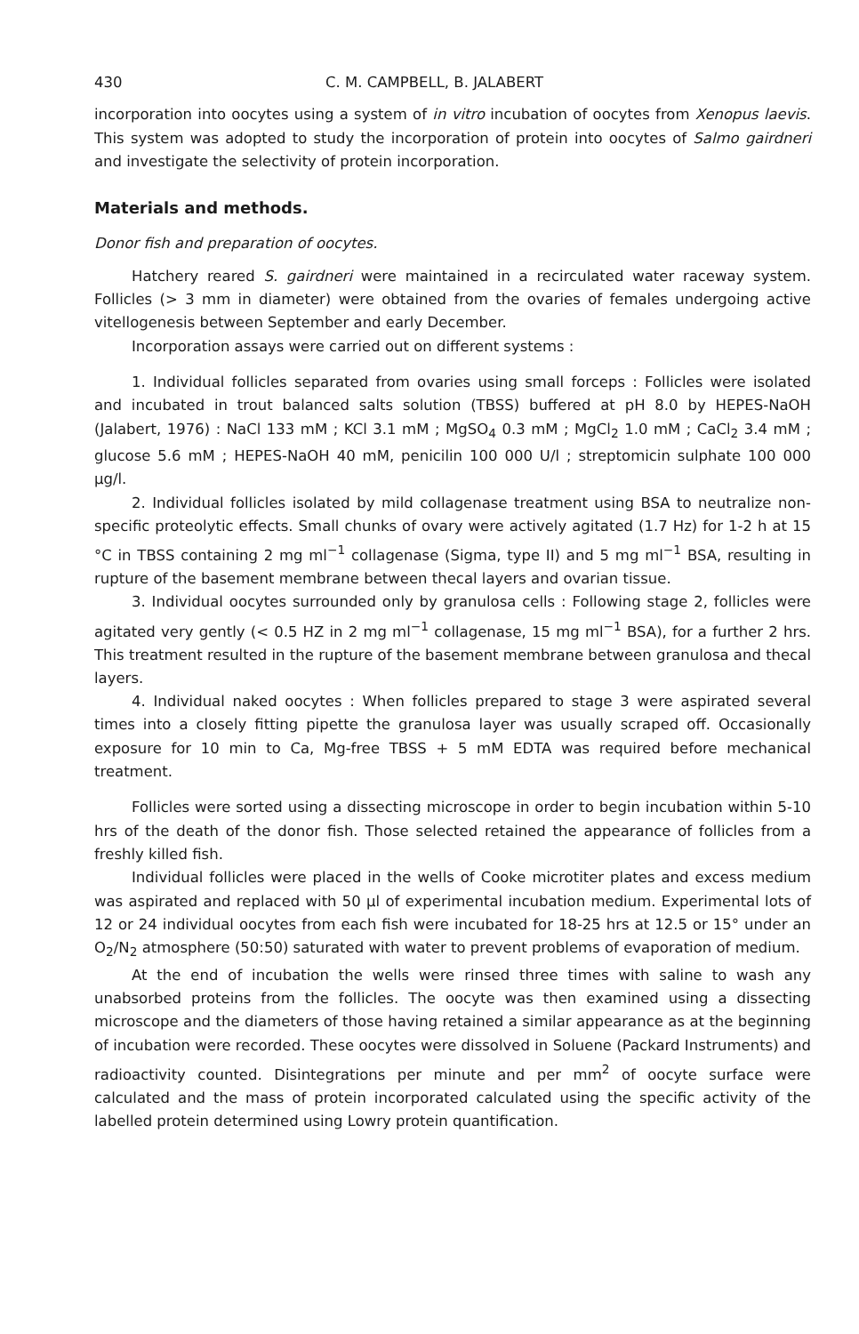430 C. M. CAMPBELL, B. JALABERT
incorporation into oocytes using a system of in vitro incubation of oocytes from Xenopus laevis. This system was adopted to study the incorporation of protein into oocytes of Salmo gairdneri and investigate the selectivity of protein incorporation.
Materials and methods.
Donor fish and preparation of oocytes.
Hatchery reared S. gairdneri were maintained in a recirculated water raceway system. Follicles (> 3 mm in diameter) were obtained from the ovaries of females undergoing active vitellogenesis between September and early December.
Incorporation assays were carried out on different systems :
1. Individual follicles separated from ovaries using small forceps : Follicles were isolated and incubated in trout balanced salts solution (TBSS) buffered at pH 8.0 by HEPES-NaOH (Jalabert, 1976) : NaCl 133 mM ; KCl 3.1 mM ; MgSO<sub>4</sub> 0.3 mM ; MgCl<sub>2</sub> 1.0 mM ; CaCl<sub>2</sub> 3.4 mM ; glucose 5.6 mM ; HEPES-NaOH 40 mM, penicilin 100 000 U/l ; streptomicin sulphate 100 000 μg/l.
2. Individual follicles isolated by mild collagenase treatment using BSA to neutralize non-specific proteolytic effects. Small chunks of ovary were actively agitated (1.7 Hz) for 1-2 h at 15 °C in TBSS containing 2 mg ml<sup>−1</sup> collagenase (Sigma, type II) and 5 mg ml<sup>−1</sup> BSA, resulting in rupture of the basement membrane between thecal layers and ovarian tissue.
3. Individual oocytes surrounded only by granulosa cells : Following stage 2, follicles were agitated very gently (< 0.5 HZ in 2 mg ml<sup>−1</sup> collagenase, 15 mg ml<sup>−1</sup> BSA), for a further 2 hrs. This treatment resulted in the rupture of the basement membrane between granulosa and thecal layers.
4. Individual naked oocytes : When follicles prepared to stage 3 were aspirated several times into a closely fitting pipette the granulosa layer was usually scraped off. Occasionally exposure for 10 min to Ca, Mg-free TBSS + 5 mM EDTA was required before mechanical treatment.
Follicles were sorted using a dissecting microscope in order to begin incubation within 5-10 hrs of the death of the donor fish. Those selected retained the appearance of follicles from a freshly killed fish.
Individual follicles were placed in the wells of Cooke microtiter plates and excess medium was aspirated and replaced with 50 μl of experimental incubation medium. Experimental lots of 12 or 24 individual oocytes from each fish were incubated for 18-25 hrs at 12.5 or 15° under an O<sub>2</sub>/N<sub>2</sub> atmosphere (50:50) saturated with water to prevent problems of evaporation of medium.
At the end of incubation the wells were rinsed three times with saline to wash any unabsorbed proteins from the follicles. The oocyte was then examined using a dissecting microscope and the diameters of those having retained a similar appearance as at the beginning of incubation were recorded. These oocytes were dissolved in Soluene (Packard Instruments) and radioactivity counted. Disintegrations per minute and per mm<sup>2</sup> of oocyte surface were calculated and the mass of protein incorporated calculated using the specific activity of the labelled protein determined using Lowry protein quantification.